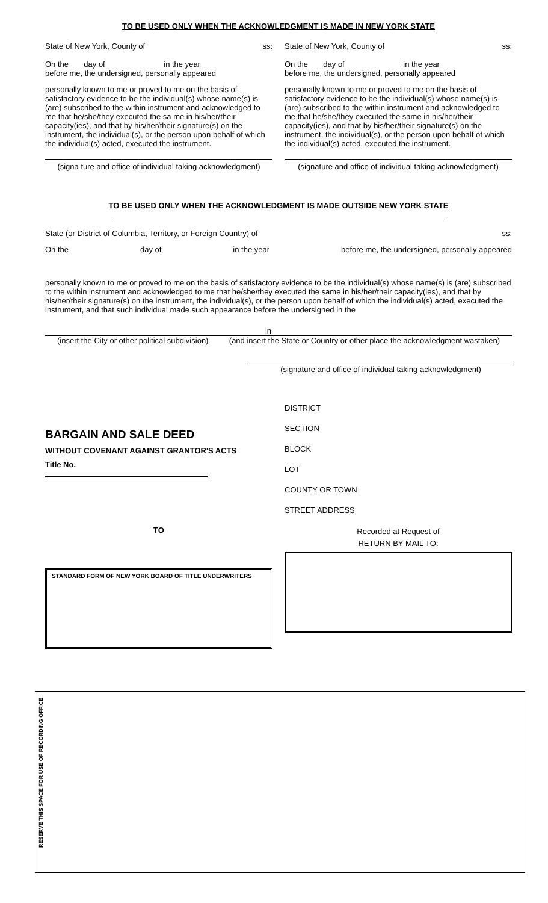TO BE USED ONLY WHEN THE ACKNOWLEDGMENT IS MADE IN NEW YORK STATE
State of New York, County of ss:
On the day of in the year
before me, the undersigned, personally appeared
personally known to me or proved to me on the basis of satisfactory evidence to be the individual(s) whose name(s) is (are) subscribed to the within instrument and acknowledged to me that he/she/they executed the sa me in his/her/their capacity(ies), and that by his/her/their signature(s) on the instrument, the individual(s), or the person upon behalf of which the individual(s) acted, executed the instrument.
(signa ture and office of individual taking acknowledgment)
State of New York, County of ss:
On the day of in the year
before me, the undersigned, personally appeared
personally known to me or proved to me on the basis of satisfactory evidence to be the individual(s) whose name(s) is (are) subscribed to the within instrument and acknowledged to me that he/she/they executed the same in his/her/their capacity(ies), and that by his/her/their signature(s) on the instrument, the individual(s), or the person upon behalf of which the individual(s) acted, executed the instrument.
(signature and office of individual taking acknowledgment)
TO BE USED ONLY WHEN THE ACKNOWLEDGMENT IS MADE OUTSIDE NEW YORK STATE
State (or District of Columbia, Territory, or Foreign Country) of ss:
On the day of in the year before me, the undersigned, personally appeared
personally known to me or proved to me on the basis of satisfactory evidence to be the individual(s) whose name(s) is (are) subscribed to the within instrument and acknowledged to me that he/she/they executed the same in his/her/their capacity(ies), and that by his/her/their signature(s) on the instrument, the individual(s), or the person upon behalf of which the individual(s) acted, executed the instrument, and that such individual made such appearance before the undersigned in the
in
(insert the City or other political subdivision) (and insert the State or Country or other place the acknowledgment wastaken)
(signature and office of individual taking acknowledgment)
BARGAIN AND SALE DEED
WITHOUT COVENANT AGAINST GRANTOR'S ACTS
Title No.
TO
STANDARD FORM OF NEW YORK BOARD OF TITLE UNDERWRITERS
DISTRICT
SECTION
BLOCK
LOT
COUNTY OR TOWN
STREET ADDRESS
Recorded at Request of
RETURN BY MAIL TO:
RESERVE THIS SPACE FOR USE OF RECORDING OFFICE